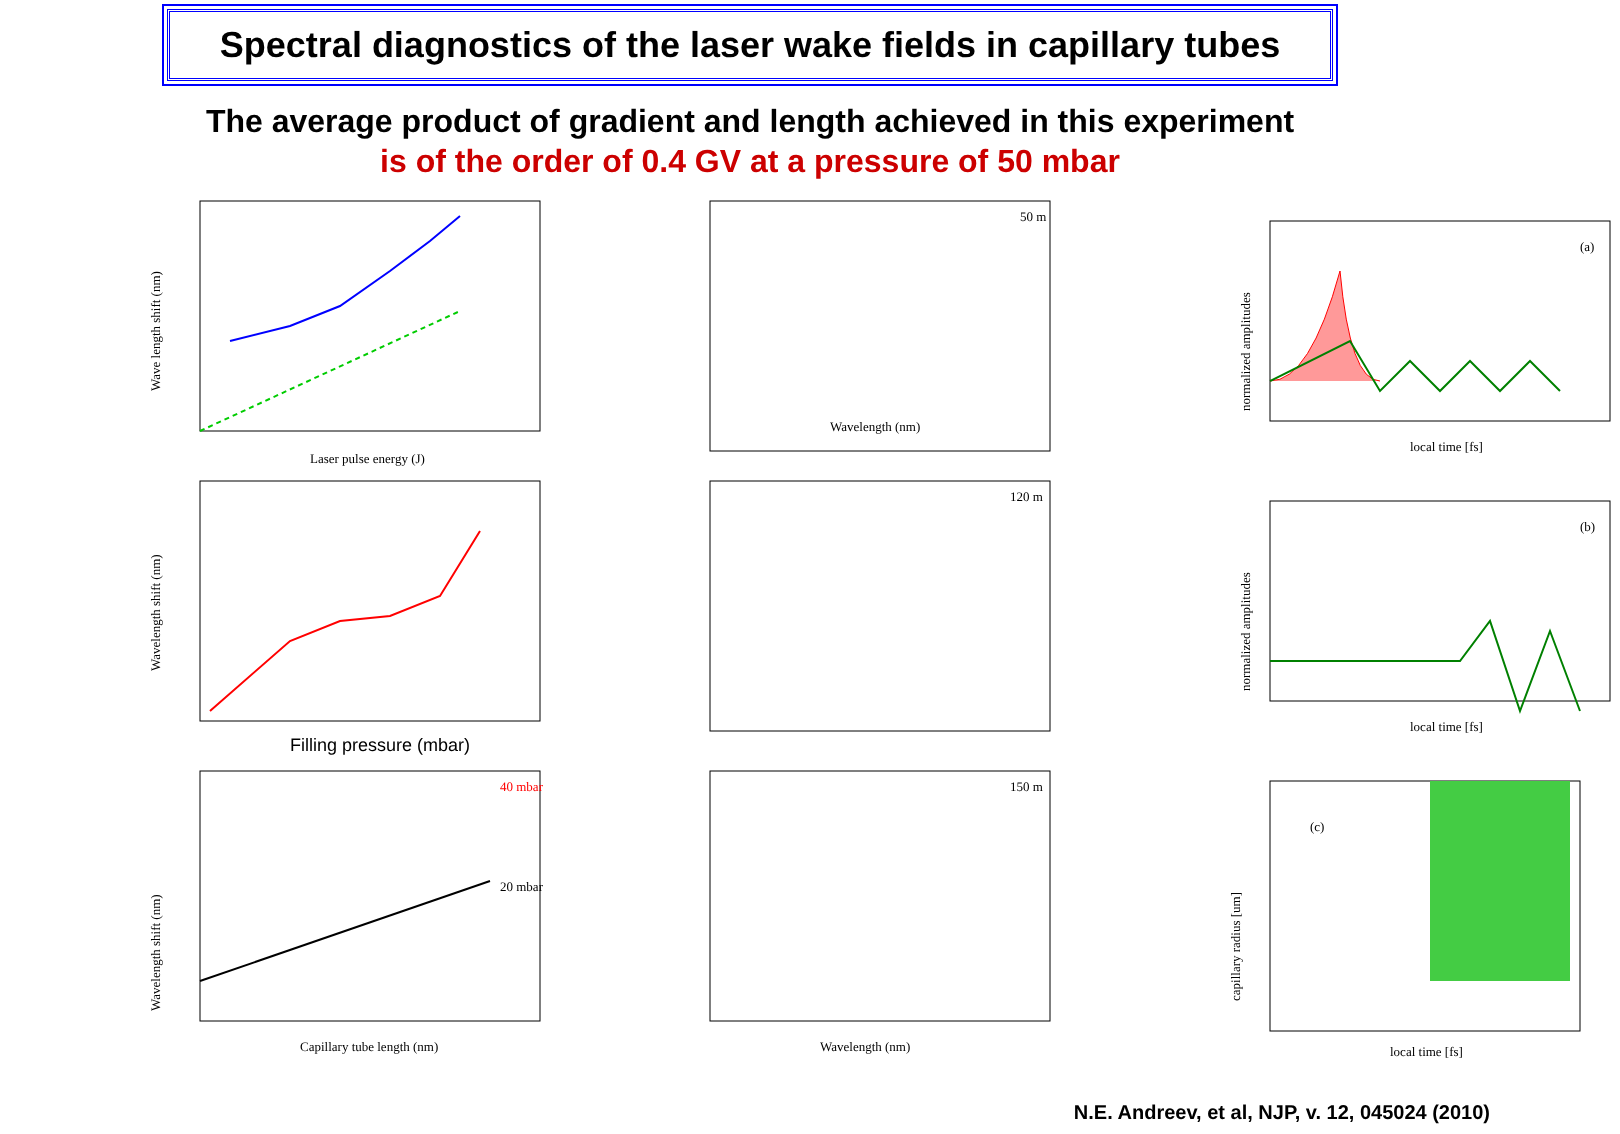Spectral diagnostics of the laser wake fields in capillary tubes
The average product of gradient and length achieved in this experiment
is of the order of 0.4 GV at a pressure of 50 mbar
Wave length shift (nm)
Laser pulse energy (J)
Wavelength (nm)
50 m
(a)
normalized amplitudes
local time [fs]
Wavelength shift (nm)
Filling pressure (mbar)
120 m
(b)
normalized amplitudes
local time [fs]
40 mbar
20 mbar
Wavelength shift (nm)
Capillary tube length (nm)
150 m
Wavelength (nm)
(c)
capillary radius [um]
local time [fs]
N.E. Andreev, et al, NJP, v. 12, 045024 (2010)